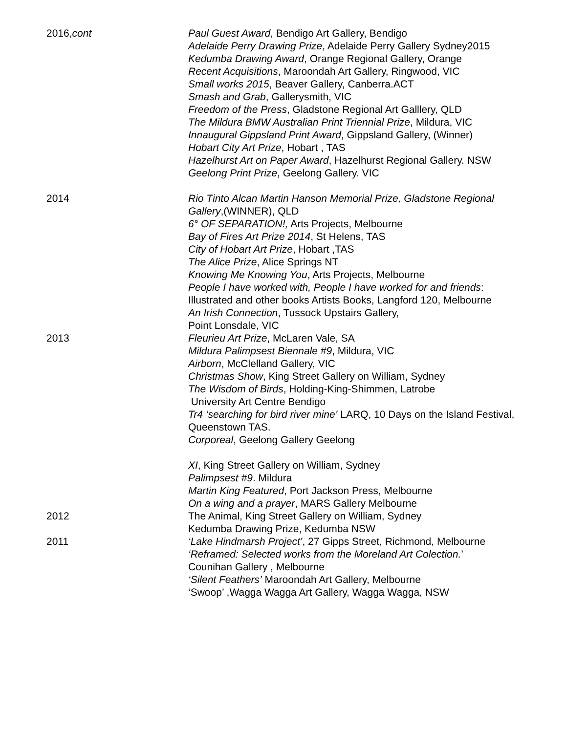2016,cont Paul Guest Award, Bendigo Art Gallery, Bendigo
Adelaide Perry Drawing Prize, Adelaide Perry Gallery Sydney2015
Kedumba Drawing Award, Orange Regional Gallery, Orange
Recent Acquisitions, Maroondah Art Gallery, Ringwood, VIC
Small works 2015, Beaver Gallery, Canberra.ACT
Smash and Grab, Gallerysmith, VIC
Freedom of the Press, Gladstone Regional Art Galllery, QLD
The Mildura BMW Australian Print Triennial Prize, Mildura, VIC
Innaugural Gippsland Print Award, Gippsland Gallery, (Winner)
Hobart City Art Prize, Hobart , TAS
Hazelhurst Art on Paper Award, Hazelhurst Regional Gallery. NSW
Geelong Print Prize, Geelong Gallery. VIC
2014 Rio Tinto Alcan Martin Hanson Memorial Prize, Gladstone Regional Gallery,(WINNER), QLD
6° OF SEPARATION!, Arts Projects, Melbourne
Bay of Fires Art Prize 2014, St Helens, TAS
City of Hobart Art Prize, Hobart ,TAS
The Alice Prize, Alice Springs NT
Knowing Me Knowing You, Arts Projects, Melbourne
People I have worked with, People I have worked for and friends: Illustrated and other books Artists Books, Langford 120, Melbourne
An Irish Connection, Tussock Upstairs Gallery,
Point Lonsdale, VIC
2013 Fleurieu Art Prize, McLaren Vale, SA
Mildura Palimpsest Biennale #9, Mildura, VIC
Airborn, McClelland Gallery, VIC
Christmas Show, King Street Gallery on William, Sydney
The Wisdom of Birds, Holding-King-Shimmen, Latrobe
University Art Centre Bendigo
Tr4 ‘searching for bird river mine’ LARQ, 10 Days on the Island Festival, Queenstown TAS.
Corporeal, Geelong Gallery Geelong
XI, King Street Gallery on William, Sydney
Palimpsest #9. Mildura
Martin King Featured, Port Jackson Press, Melbourne
On a wing and a prayer, MARS Gallery Melbourne
2012 The Animal, King Street Gallery on William, Sydney
Kedumba Drawing Prize, Kedumba NSW
2011 ‘Lake Hindmarsh Project’, 27 Gipps Street, Richmond, Melbourne
‘Reframed: Selected works from the Moreland Art Colection.’
Counihan Gallery , Melbourne
‘Silent Feathers’ Maroondah Art Gallery, Melbourne
‘Swoop’ ,Wagga Wagga Art Gallery, Wagga Wagga, NSW